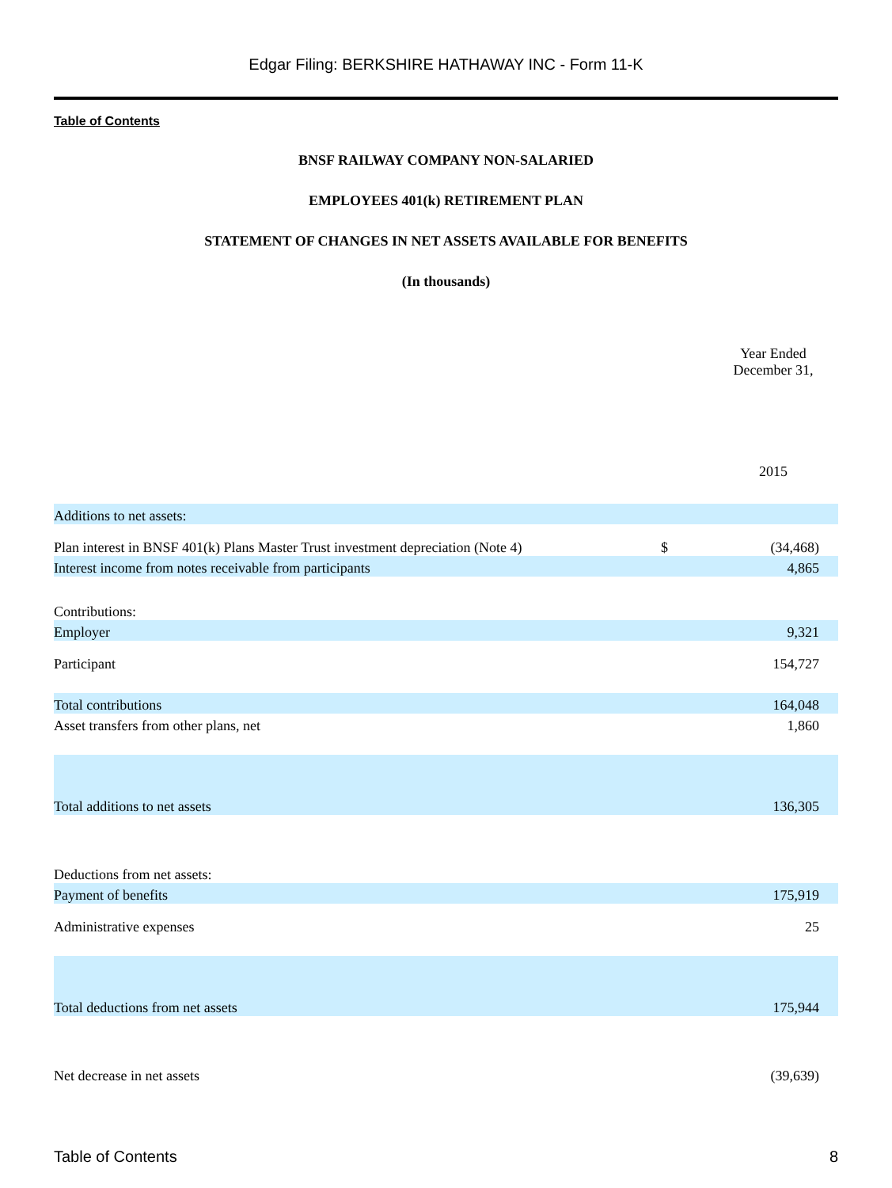Edgar Filing: BERKSHIRE HATHAWAY INC - Form 11-K
Table of Contents
BNSF RAILWAY COMPANY NON-SALARIED
EMPLOYEES 401(k) RETIREMENT PLAN
STATEMENT OF CHANGES IN NET ASSETS AVAILABLE FOR BENEFITS
(In thousands)
| | | Year Ended December 31, |
| | | 2015 |
| Additions to net assets: | | |
| Plan interest in BNSF 401(k) Plans Master Trust investment depreciation (Note 4) | $ | (34,468) |
| Interest income from notes receivable from participants | | 4,865 |
| Contributions: | | |
| Employer | | 9,321 |
| Participant | | 154,727 |
| Total contributions | | 164,048 |
| Asset transfers from other plans, net | | 1,860 |
| Total additions to net assets | | 136,305 |
| Deductions from net assets: | | |
| Payment of benefits | | 175,919 |
| Administrative expenses | | 25 |
| Total deductions from net assets | | 175,944 |
| Net decrease in net assets | | (39,639) |
Table of Contents 8